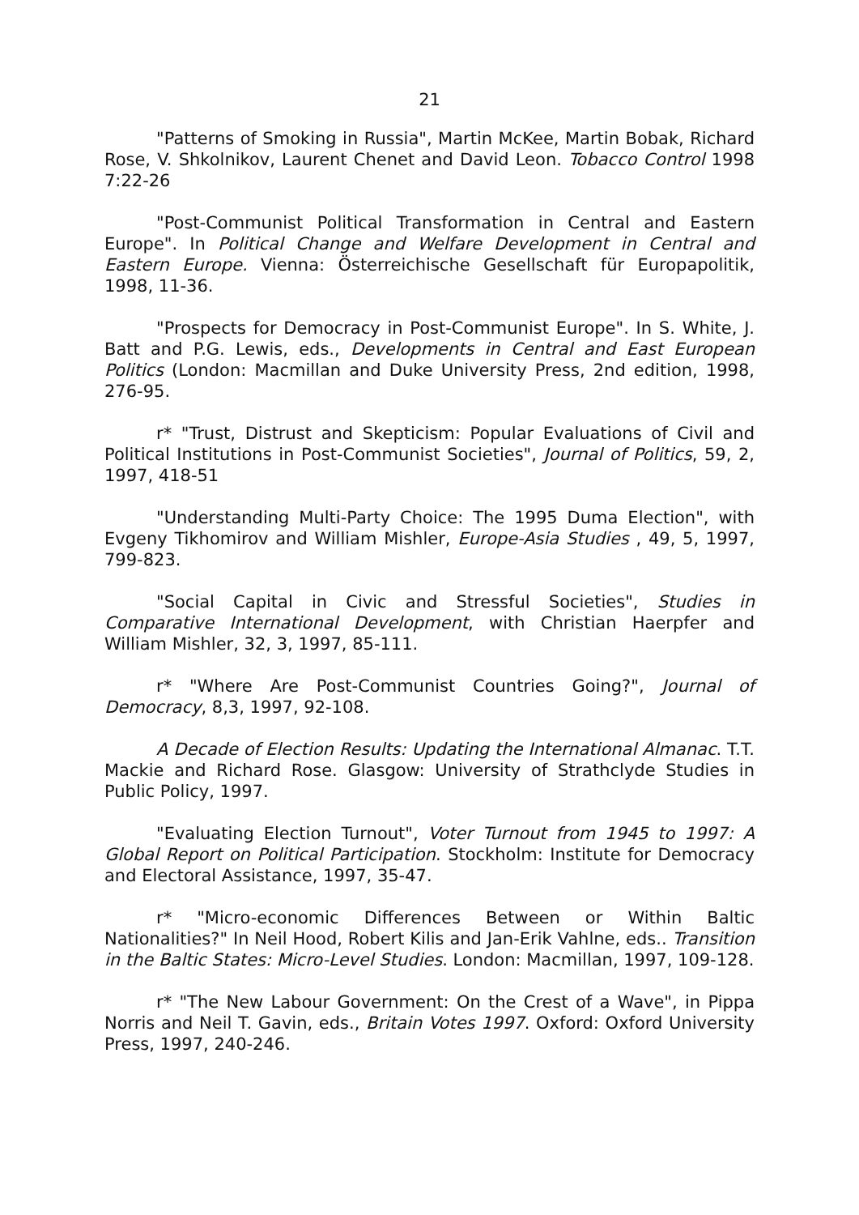21
"Patterns of Smoking in Russia", Martin McKee, Martin Bobak, Richard Rose, V. Shkolnikov, Laurent Chenet and David Leon. Tobacco Control 1998 7:22-26
"Post-Communist Political Transformation in Central and Eastern Europe". In Political Change and Welfare Development in Central and Eastern Europe. Vienna: Österreichische Gesellschaft für Europapolitik, 1998, 11-36.
"Prospects for Democracy in Post-Communist Europe". In S. White, J. Batt and P.G. Lewis, eds., Developments in Central and East European Politics (London: Macmillan and Duke University Press, 2nd edition, 1998, 276-95.
r* "Trust, Distrust and Skepticism: Popular Evaluations of Civil and Political Institutions in Post-Communist Societies", Journal of Politics, 59, 2, 1997, 418-51
"Understanding Multi-Party Choice: The 1995 Duma Election", with Evgeny Tikhomirov and William Mishler, Europe-Asia Studies , 49, 5, 1997, 799-823.
"Social Capital in Civic and Stressful Societies", Studies in Comparative International Development, with Christian Haerpfer and William Mishler, 32, 3, 1997, 85-111.
r* "Where Are Post-Communist Countries Going?", Journal of Democracy, 8,3, 1997, 92-108.
A Decade of Election Results: Updating the International Almanac. T.T. Mackie and Richard Rose. Glasgow: University of Strathclyde Studies in Public Policy, 1997.
"Evaluating Election Turnout", Voter Turnout from 1945 to 1997: A Global Report on Political Participation. Stockholm: Institute for Democracy and Electoral Assistance, 1997, 35-47.
r* "Micro-economic Differences Between or Within Baltic Nationalities?" In Neil Hood, Robert Kilis and Jan-Erik Vahlne, eds.. Transition in the Baltic States: Micro-Level Studies. London: Macmillan, 1997, 109-128.
r* "The New Labour Government: On the Crest of a Wave", in Pippa Norris and Neil T. Gavin, eds., Britain Votes 1997. Oxford: Oxford University Press, 1997, 240-246.